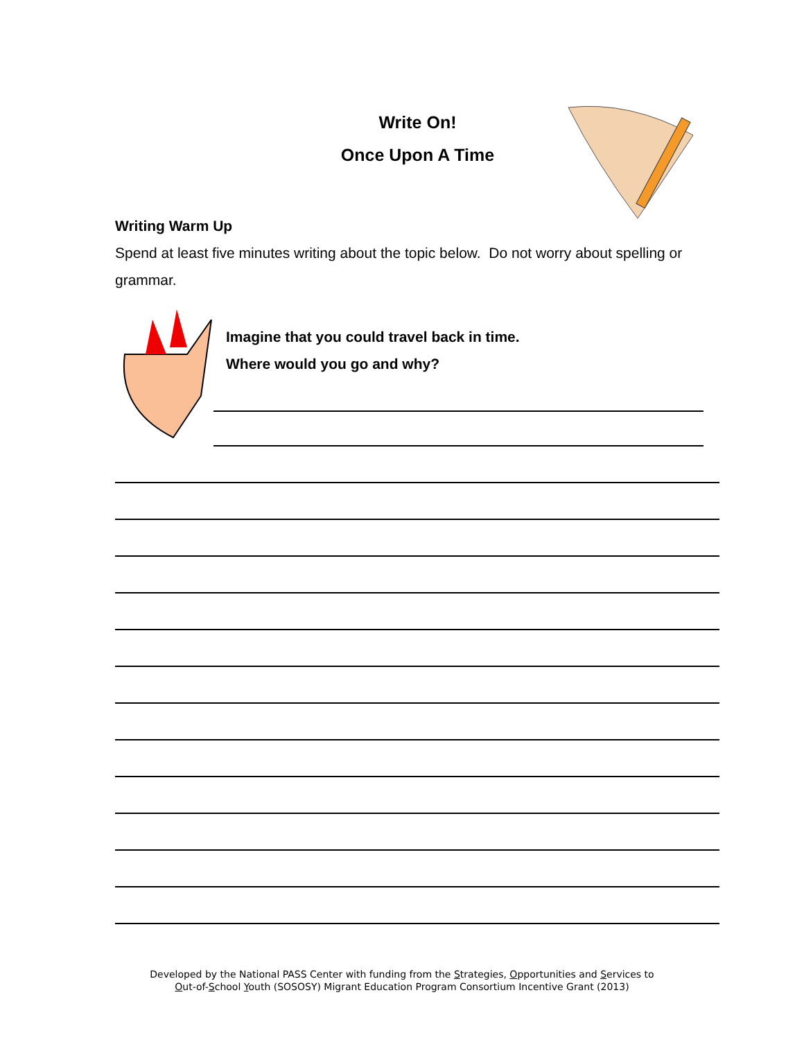Write On!
Once Upon A Time
Writing Warm Up
Spend at least five minutes writing about the topic below. Do not worry about spelling or grammar.
Imagine that you could travel back in time.
Where would you go and why?
Developed by the National PASS Center with funding from the Strategies, Opportunities and Services to
Out-of-School Youth (SOSOSY) Migrant Education Program Consortium Incentive Grant (2013)